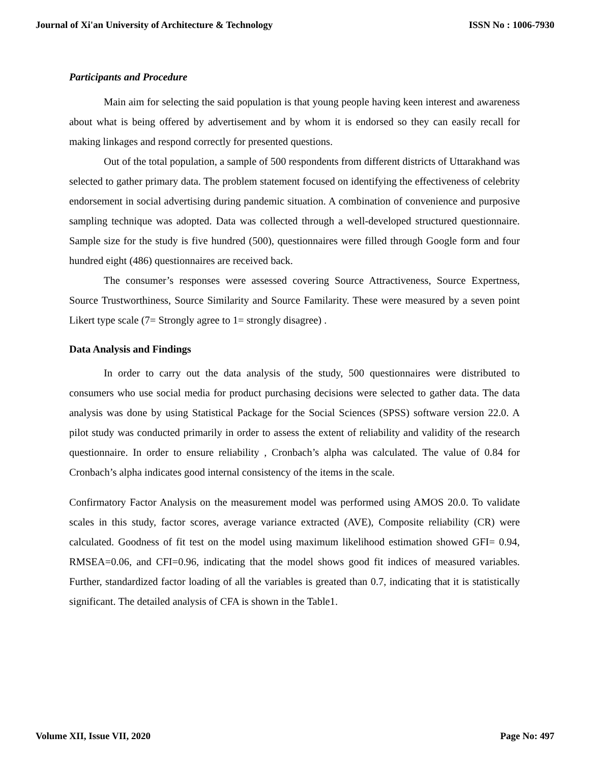Journal of Xi'an University of Architecture & Technology ISSN No : 1006-7930
Participants and Procedure
Main aim for selecting the said population is that young people having keen interest and awareness about what is being offered by advertisement and by whom it is endorsed so they can easily recall for making linkages and respond correctly for presented questions.
Out of the total population, a sample of 500 respondents from different districts of Uttarakhand was selected to gather primary data. The problem statement focused on identifying the effectiveness of celebrity endorsement in social advertising during pandemic situation. A combination of convenience and purposive sampling technique was adopted. Data was collected through a well-developed structured questionnaire. Sample size for the study is five hundred (500), questionnaires were filled through Google form and four hundred eight (486) questionnaires are received back.
The consumer’s responses were assessed covering Source Attractiveness, Source Expertness, Source Trustworthiness, Source Similarity and Source Familarity. These were measured by a seven point Likert type scale (7= Strongly agree to 1= strongly disagree) .
Data Analysis and Findings
In order to carry out the data analysis of the study, 500 questionnaires were distributed to consumers who use social media for product purchasing decisions were selected to gather data. The data analysis was done by using Statistical Package for the Social Sciences (SPSS) software version 22.0. A pilot study was conducted primarily in order to assess the extent of reliability and validity of the research questionnaire. In order to ensure reliability , Cronbach’s alpha was calculated. The value of 0.84 for Cronbach’s alpha indicates good internal consistency of the items in the scale.
Confirmatory Factor Analysis on the measurement model was performed using AMOS 20.0. To validate scales in this study, factor scores, average variance extracted (AVE), Composite reliability (CR) were calculated. Goodness of fit test on the model using maximum likelihood estimation showed GFI= 0.94, RMSEA=0.06, and CFI=0.96, indicating that the model shows good fit indices of measured variables. Further, standardized factor loading of all the variables is greated than 0.7, indicating that it is statistically significant. The detailed analysis of CFA is shown in the Table1.
Volume XII, Issue VII, 2020 Page No: 497